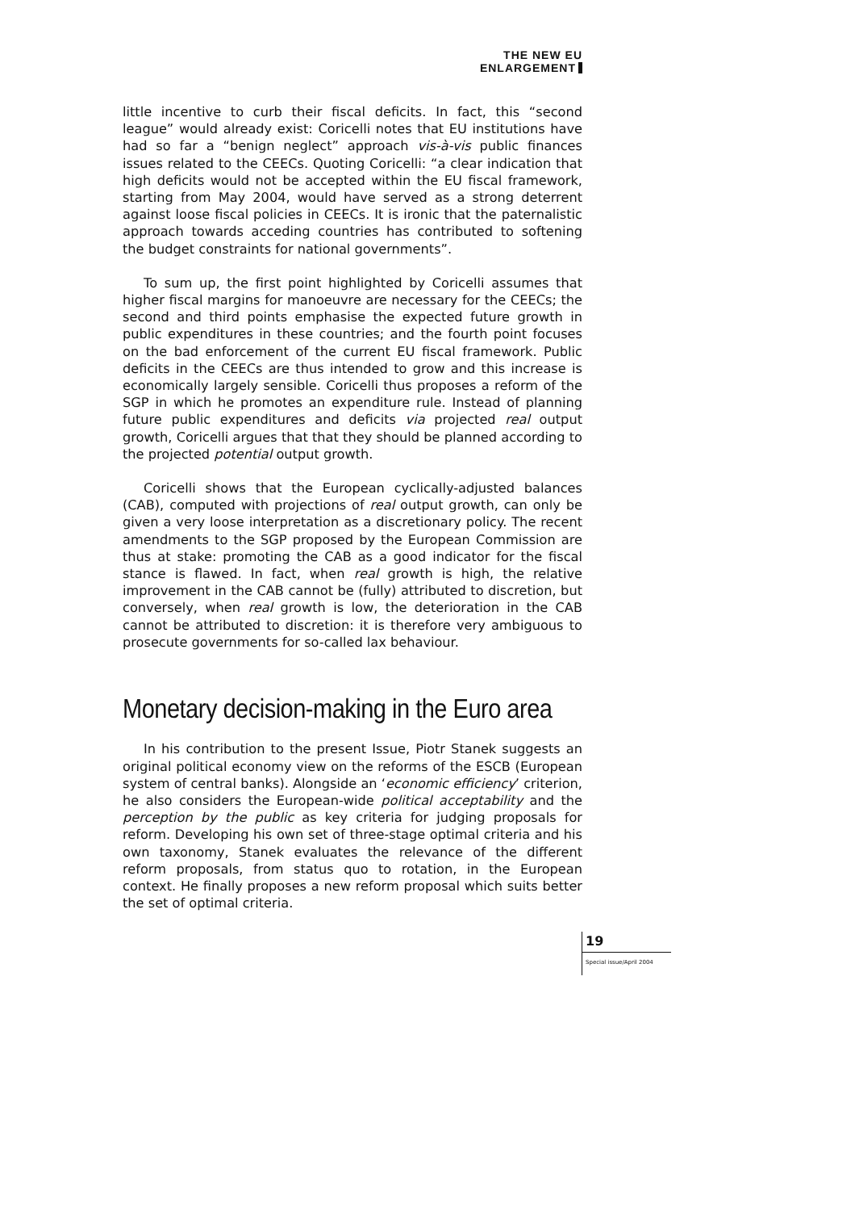THE NEW EU ENLARGEMENT
little incentive to curb their fiscal deficits. In fact, this “second league” would already exist: Coricelli notes that EU institutions have had so far a “benign neglect” approach vis-à-vis public finances issues related to the CEECs. Quoting Coricelli: “a clear indication that high deficits would not be accepted within the EU fiscal framework, starting from May 2004, would have served as a strong deterrent against loose fiscal policies in CEECs. It is ironic that the paternalistic approach towards acceding countries has contributed to softening the budget constraints for national governments”.
To sum up, the first point highlighted by Coricelli assumes that higher fiscal margins for manoeuvre are necessary for the CEECs; the second and third points emphasise the expected future growth in public expenditures in these countries; and the fourth point focuses on the bad enforcement of the current EU fiscal framework. Public deficits in the CEECs are thus intended to grow and this increase is economically largely sensible. Coricelli thus proposes a reform of the SGP in which he promotes an expenditure rule. Instead of planning future public expenditures and deficits via projected real output growth, Coricelli argues that that they should be planned according to the projected potential output growth.
Coricelli shows that the European cyclically-adjusted balances (CAB), computed with projections of real output growth, can only be given a very loose interpretation as a discretionary policy. The recent amendments to the SGP proposed by the European Commission are thus at stake: promoting the CAB as a good indicator for the fiscal stance is flawed. In fact, when real growth is high, the relative improvement in the CAB cannot be (fully) attributed to discretion, but conversely, when real growth is low, the deterioration in the CAB cannot be attributed to discretion: it is therefore very ambiguous to prosecute governments for so-called lax behaviour.
Monetary decision-making in the Euro area
In his contribution to the present Issue, Piotr Stanek suggests an original political economy view on the reforms of the ESCB (European system of central banks). Alongside an ‘economic efficiency’ criterion, he also considers the European-wide political acceptability and the perception by the public as key criteria for judging proposals for reform. Developing his own set of three-stage optimal criteria and his own taxonomy, Stanek evaluates the relevance of the different reform proposals, from status quo to rotation, in the European context. He finally proposes a new reform proposal which suits better the set of optimal criteria.
19
Special issue/April 2004